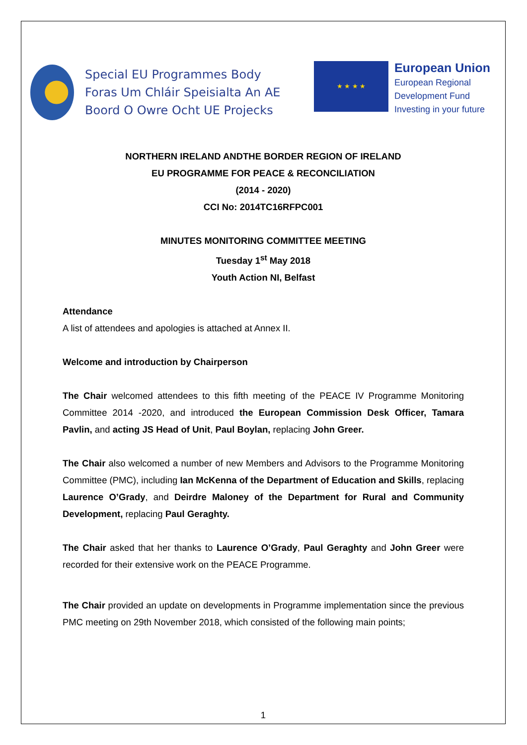Special EU Programmes Body
Foras Um Chláir Speisialta An AE
Boord O Owre Ocht UE Projecks
★ ★ ★ ★
European Union
European Regional
Development Fund
Investing in your future
NORTHERN IRELAND ANDTHE BORDER REGION OF IRELAND
EU PROGRAMME FOR PEACE & RECONCILIATION
(2014 - 2020)
CCI No: 2014TC16RFPC001
MINUTES MONITORING COMMITTEE MEETING
Tuesday 1<sup>st</sup> May 2018
Youth Action NI, Belfast
Attendance
A list of attendees and apologies is attached at Annex II.
Welcome and introduction by Chairperson
The Chair welcomed attendees to this fifth meeting of the PEACE IV Programme Monitoring Committee 2014 -2020, and introduced the European Commission Desk Officer, Tamara Pavlin, and acting JS Head of Unit, Paul Boylan, replacing John Greer.
The Chair also welcomed a number of new Members and Advisors to the Programme Monitoring Committee (PMC), including Ian McKenna of the Department of Education and Skills, replacing Laurence O’Grady, and Deirdre Maloney of the Department for Rural and Community Development, replacing Paul Geraghty.
The Chair asked that her thanks to Laurence O’Grady, Paul Geraghty and John Greer were recorded for their extensive work on the PEACE Programme.
The Chair provided an update on developments in Programme implementation since the previous PMC meeting on 29th November 2018, which consisted of the following main points;
1